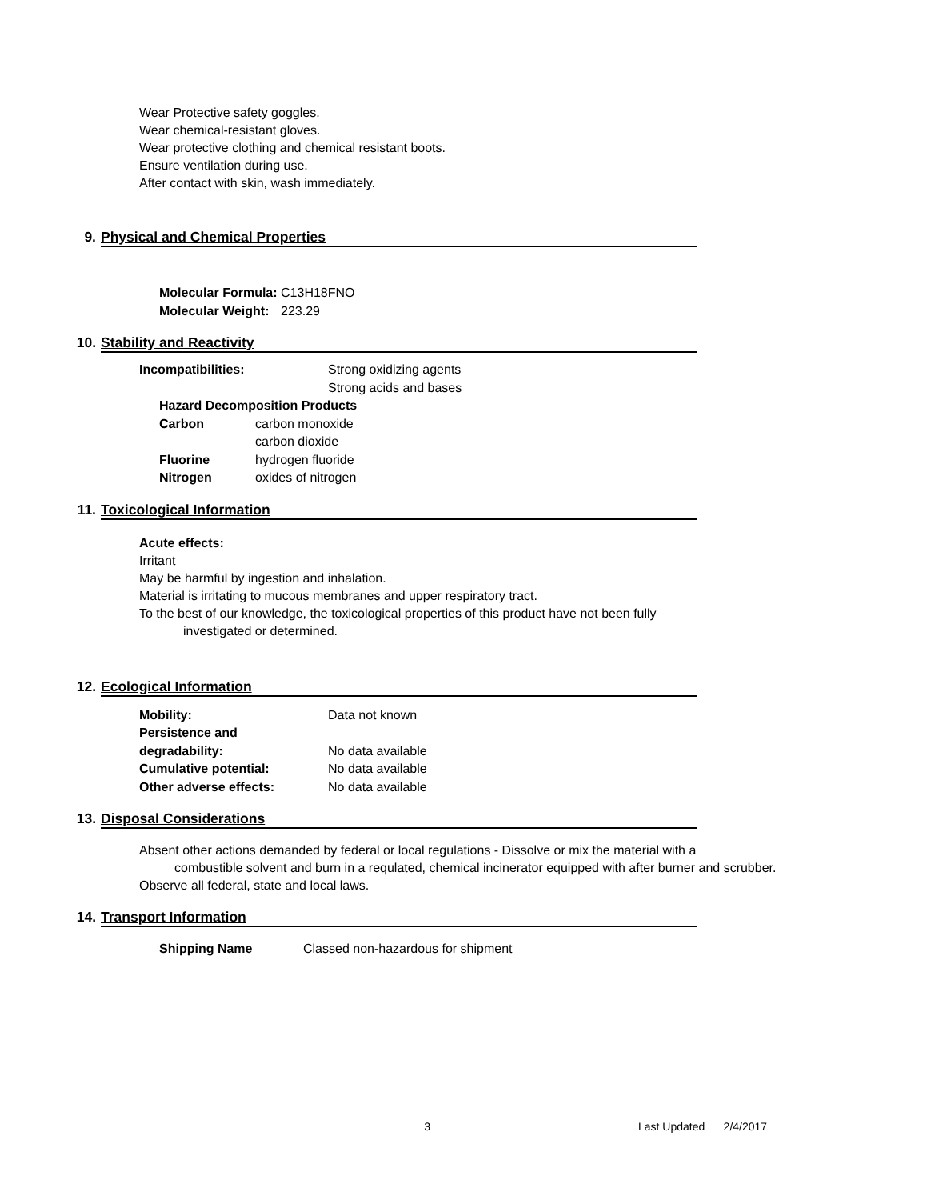Wear Protective safety goggles.
Wear chemical-resistant gloves.
Wear protective clothing and chemical resistant boots.
Ensure ventilation during use.
After contact with skin, wash immediately.
9. Physical and Chemical Properties
| Molecular Formula: | C13H18FNO |
| Molecular Weight: | 223.29 |
10. Stability and Reactivity
| Incompatibilities: | Strong oxidizing agents |
| | Strong acids and bases |
| Hazard Decomposition Products | |
| Carbon | carbon monoxide |
| | carbon dioxide |
| Fluorine | hydrogen fluoride |
| Nitrogen | oxides of nitrogen |
11. Toxicological Information
Acute effects:
Irritant
May be harmful by ingestion and inhalation.
Material is irritating to mucous membranes and upper respiratory tract.
To the best of our knowledge, the toxicological properties of this product have not been fully
investigated or determined.
12. Ecological Information
| Mobility: | Data not known |
| Persistence and | |
| degradability: | No data available |
| Cumulative potential: | No data available |
| Other adverse effects: | No data available |
13. Disposal Considerations
Absent other actions demanded by federal or local regulations - Dissolve or mix the material with a
combustible solvent and burn in a requlated, chemical incinerator equipped with after burner and scrubber.
Observe all federal, state and local laws.
14. Transport Information
| Shipping Name | Classed non-hazardous for shipment |
3 Last Updated 2/4/2017